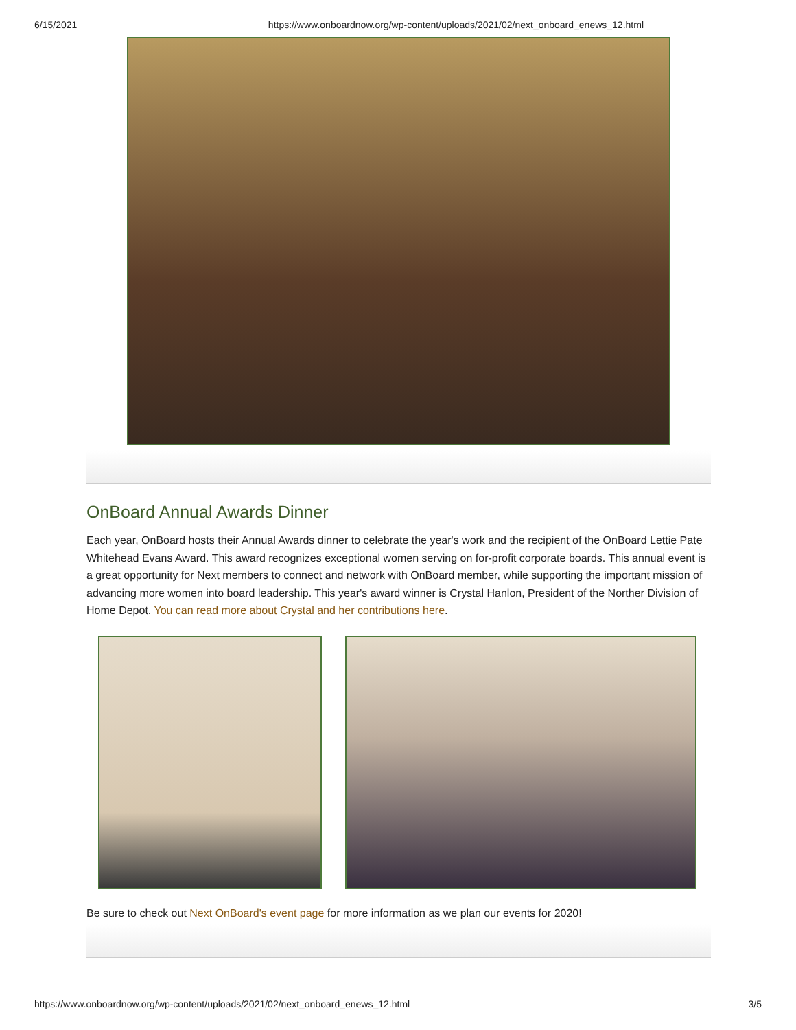6/15/2021 https://www.onboardnow.org/wp-content/uploads/2021/02/next_onboard_enews_12.html
OnBoard Annual Awards Dinner
Each year, OnBoard hosts their Annual Awards dinner to celebrate the year's work and the recipient of the OnBoard Lettie Pate Whitehead Evans Award. This award recognizes exceptional women serving on for-profit corporate boards. This annual event is a great opportunity for Next members to connect and network with OnBoard member, while supporting the important mission of advancing more women into board leadership. This year's award winner is Crystal Hanlon, President of the Norther Division of Home Depot. You can read more about Crystal and her contributions here.
Be sure to check out Next OnBoard's event page for more information as we plan our events for 2020!
https://www.onboardnow.org/wp-content/uploads/2021/02/next_onboard_enews_12.html 3/5